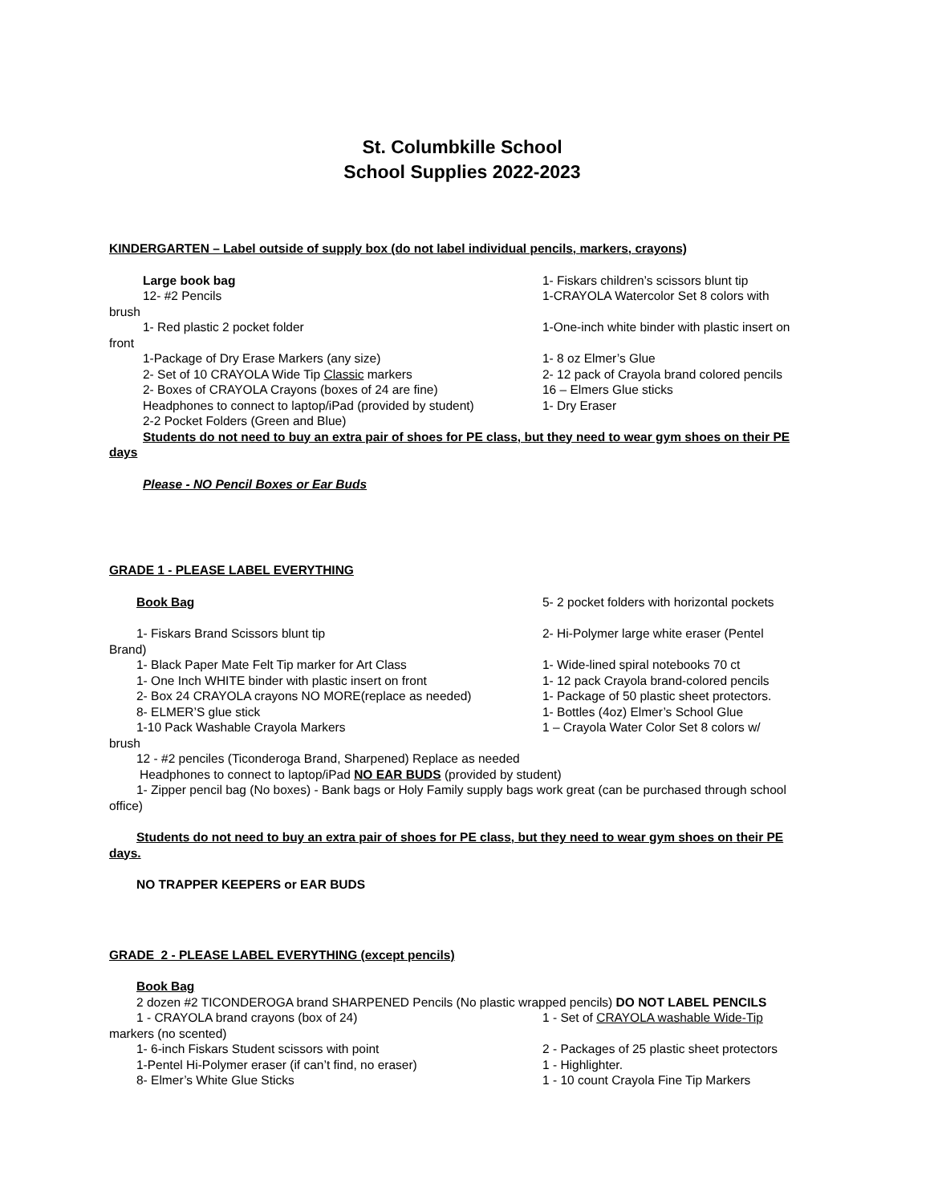St. Columbkille School
School Supplies 2022-2023
KINDERGARTEN – Label outside of supply box (do not label individual pencils, markers, crayons)
Large book bag 1- Fiskars children’s scissors blunt tip
12- #2 Pencils 1-CRAYOLA Watercolor Set 8 colors with
brush
1- Red plastic 2 pocket folder 1-One-inch white binder with plastic insert on
front
1-Package of Dry Erase Markers (any size) 1- 8 oz Elmer’s Glue
2- Set of 10 CRAYOLA Wide Tip Classic markers 2- 12 pack of Crayola brand colored pencils
2- Boxes of CRAYOLA Crayons (boxes of 24 are fine) 16 – Elmers Glue sticks
Headphones to connect to laptop/iPad (provided by student) 1- Dry Eraser
2-2 Pocket Folders (Green and Blue)
Students do not need to buy an extra pair of shoes for PE class, but they need to wear gym shoes on their PE days
Please - NO Pencil Boxes or Ear Buds
GRADE 1 - PLEASE LABEL EVERYTHING
Book Bag 5- 2 pocket folders with horizontal pockets
1- Fiskars Brand Scissors blunt tip 2- Hi-Polymer large white eraser (Pentel
Brand)
1- Black Paper Mate Felt Tip marker for Art Class 1- Wide-lined spiral notebooks 70 ct
1- One Inch WHITE binder with plastic insert on front 1- 12 pack Crayola brand-colored pencils
2- Box 24 CRAYOLA crayons NO MORE(replace as needed) 1- Package of 50 plastic sheet protectors.
8- ELMER’S glue stick 1- Bottles (4oz) Elmer’s School Glue
1-10 Pack Washable Crayola Markers 1 – Crayola Water Color Set 8 colors w/
brush
12 - #2 penciles (Ticonderoga Brand, Sharpened) Replace as needed
Headphones to connect to laptop/iPad NO EAR BUDS (provided by student)
1- Zipper pencil bag (No boxes) - Bank bags or Holy Family supply bags work great (can be purchased through school office)
Students do not need to buy an extra pair of shoes for PE class, but they need to wear gym shoes on their PE days.
NO TRAPPER KEEPERS or EAR BUDS
GRADE 2 - PLEASE LABEL EVERYTHING (except pencils)
Book Bag
2 dozen #2 TICONDEROGA brand SHARPENED Pencils (No plastic wrapped pencils) DO NOT LABEL PENCILS
1 - CRAYOLA brand crayons (box of 24) 1 - Set of CRAYOLA washable Wide-Tip
markers (no scented)
1- 6-inch Fiskars Student scissors with point 2 - Packages of 25 plastic sheet protectors
1-Pentel Hi-Polymer eraser (if can’t find, no eraser) 1 - Highlighter.
8- Elmer’s White Glue Sticks 1 - 10 count Crayola Fine Tip Markers